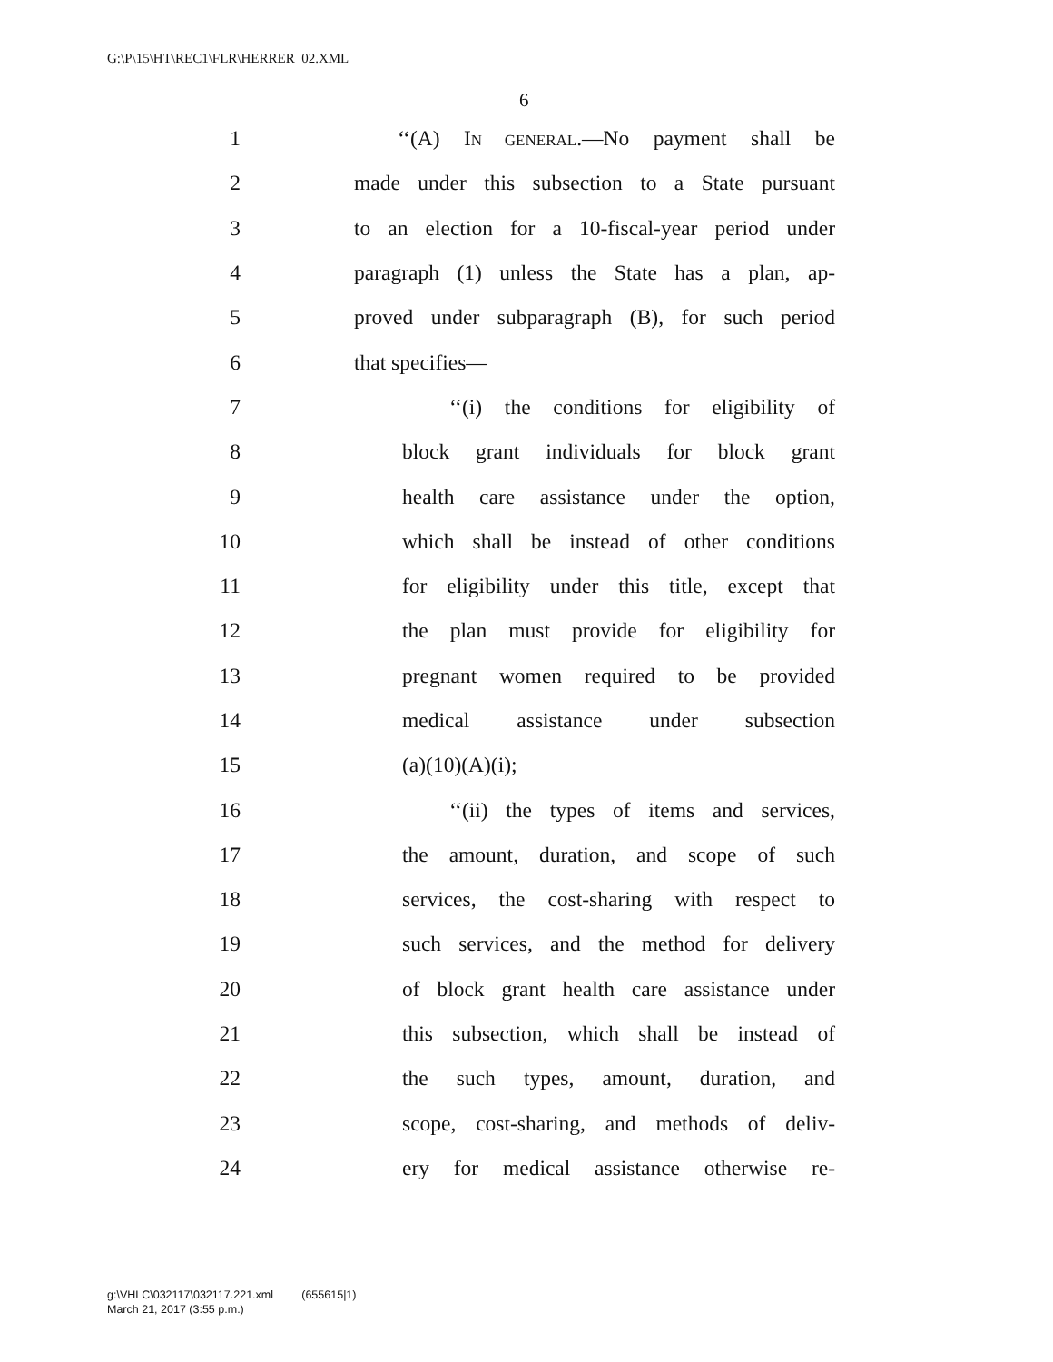G:\P\15\HT\REC1\FLR\HERRER_02.XML
6
1 ‘‘(A) IN GENERAL.—No payment shall be
2 made under this subsection to a State pursuant
3 to an election for a 10-fiscal-year period under
4 paragraph (1) unless the State has a plan, ap-
5 proved under subparagraph (B), for such period
6 that specifies—
7 ‘‘(i) the conditions for eligibility of
8 block grant individuals for block grant
9 health care assistance under the option,
10 which shall be instead of other conditions
11 for eligibility under this title, except that
12 the plan must provide for eligibility for
13 pregnant women required to be provided
14 medical assistance under subsection
15 (a)(10)(A)(i);
16 ‘‘(ii) the types of items and services,
17 the amount, duration, and scope of such
18 services, the cost-sharing with respect to
19 such services, and the method for delivery
20 of block grant health care assistance under
21 this subsection, which shall be instead of
22 the such types, amount, duration, and
23 scope, cost-sharing, and methods of deliv-
24 ery for medical assistance otherwise re-
g:\VHLC\032117\032117.221.xml (655615|1)
March 21, 2017 (3:55 p.m.)